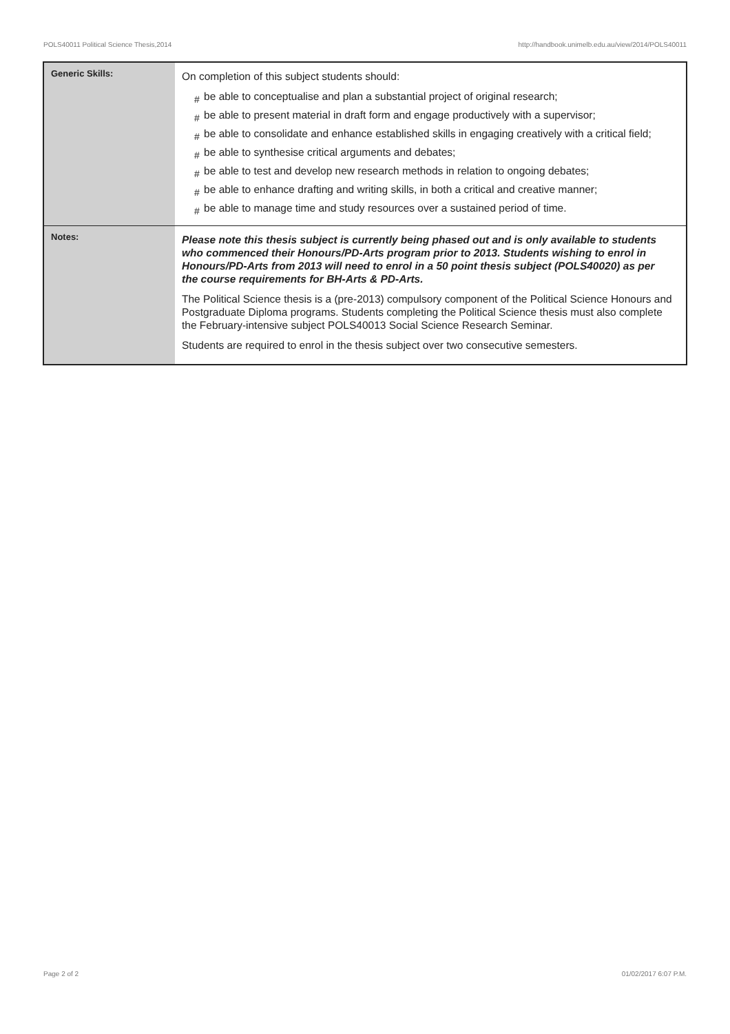POLS40011 Political Science Thesis,2014 http://handbook.unimelb.edu.au/view/2014/POLS40011
| Generic Skills: | On completion of this subject students should: # be able to conceptualise and plan a substantial project of original research; # be able to present material in draft form and engage productively with a supervisor; # be able to consolidate and enhance established skills in engaging creatively with a critical field; # be able to synthesise critical arguments and debates; # be able to test and develop new research methods in relation to ongoing debates; # be able to enhance drafting and writing skills, in both a critical and creative manner; # be able to manage time and study resources over a sustained period of time. |
| Notes: | Please note this thesis subject is currently being phased out and is only available to students who commenced their Honours/PD-Arts program prior to 2013. Students wishing to enrol in Honours/PD-Arts from 2013 will need to enrol in a 50 point thesis subject (POLS40020) as per the course requirements for BH-Arts & PD-Arts. The Political Science thesis is a (pre-2013) compulsory component of the Political Science Honours and Postgraduate Diploma programs. Students completing the Political Science thesis must also complete the February-intensive subject POLS40013 Social Science Research Seminar. Students are required to enrol in the thesis subject over two consecutive semesters. |
Page 2 of 2 01/02/2017 6:07 P.M.